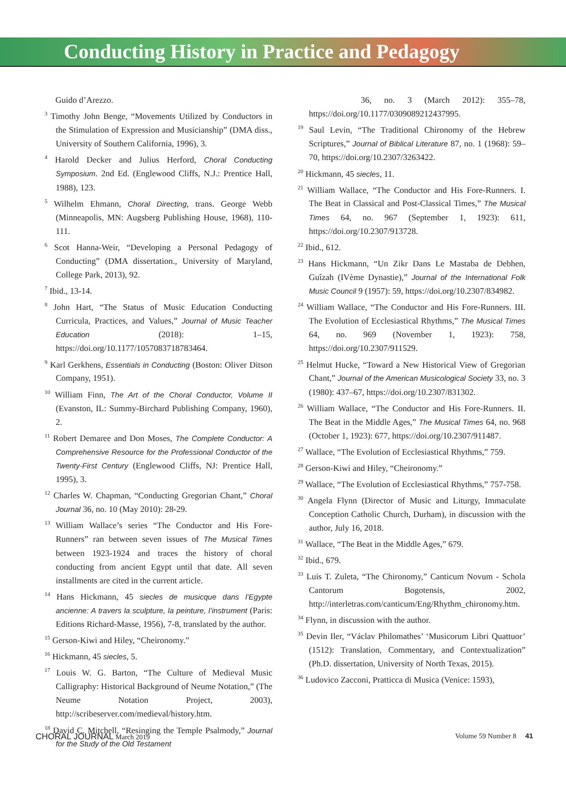Conducting History in Practice and Pedagogy
Guido d’Arezzo.
<sup>3</sup> Timothy John Benge, “Movements Utilized by Conductors in the Stimulation of Expression and Musicianship” (DMA diss., University of Southern California, 1996), 3.
<sup>4</sup> Harold Decker and Julius Herford, Choral Conducting Symposium. 2nd Ed. (Englewood Cliffs, N.J.: Prentice Hall, 1988), 123.
<sup>5</sup> Wilhelm Ehmann, Choral Directing, trans. George Webb (Minneapolis, MN: Augsberg Publishing House, 1968), 110-111.
<sup>6</sup> Scot Hanna-Weir, “Developing a Personal Pedagogy of Conducting” (DMA dissertation., University of Maryland, College Park, 2013), 92.
<sup>7</sup> Ibid., 13-14.
<sup>8</sup> John Hart, “The Status of Music Education Conducting Curricula, Practices, and Values,” Journal of Music Teacher Education (2018): 1–15, https://doi.org/10.1177/1057083718783464.
<sup>9</sup> Karl Gerkhens, Essentials in Conducting (Boston: Oliver Ditson Company, 1951).
<sup>10</sup> William Finn, The Art of the Choral Conductor, Volume II (Evanston, IL: Summy-Birchard Publishing Company, 1960), 2.
<sup>11</sup> Robert Demaree and Don Moses, The Complete Conductor: A Comprehensive Resource for the Professional Conductor of the Twenty-First Century (Englewood Cliffs, NJ: Prentice Hall, 1995), 3.
<sup>12</sup> Charles W. Chapman, “Conducting Gregorian Chant,” Choral Journal 36, no. 10 (May 2010): 28-29.
<sup>13</sup> William Wallace’s series “The Conductor and His Fore-Runners” ran between seven issues of The Musical Times between 1923-1924 and traces the history of choral conducting from ancient Egypt until that date. All seven installments are cited in the current article.
<sup>14</sup> Hans Hickmann, 45 siecles de musicque dans l’Egypte ancienne: A travers la sculpture, la peinture, l’instrument (Paris: Editions Richard-Masse, 1956), 7-8, translated by the author.
<sup>15</sup> Gerson-Kiwi and Hiley, “Cheironomy.”
<sup>16</sup> Hickmann, 45 siecles, 5.
<sup>17</sup> Louis W. G. Barton, “The Culture of Medieval Music Calligraphy: Historical Background of Neume Notation,” (The Neume Notation Project, 2003), http://scribeserver.com/medieval/history.htm.
<sup>18</sup> David C. Mitchell, “Resinging the Temple Psalmody,” Journal for the Study of the Old Testament
36, no. 3 (March 2012): 355–78, https://doi.org/10.1177/0309089212437995.
<sup>19</sup> Saul Levin, “The Traditional Chironomy of the Hebrew Scriptures,” Journal of Biblical Literature 87, no. 1 (1968): 59–70, https://doi.org/10.2307/3263422.
<sup>20</sup> Hickmann, 45 siecles, 11.
<sup>21</sup> William Wallace, “The Conductor and His Fore-Runners. I. The Beat in Classical and Post-Classical Times,” The Musical Times 64, no. 967 (September 1, 1923): 611, https://doi.org/10.2307/913728.
<sup>22</sup> Ibid., 612.
<sup>23</sup> Hans Hickmann, “Un Zikr Dans Le Mastaba de Debhen, Guîzah (IVème Dynastie),” Journal of the International Folk Music Council 9 (1957): 59, https://doi.org/10.2307/834982.
<sup>24</sup> William Wallace, “The Conductor and His Fore-Runners. III. The Evolution of Ecclesiastical Rhythms,” The Musical Times 64, no. 969 (November 1, 1923): 758, https://doi.org/10.2307/911529.
<sup>25</sup> Helmut Hucke, “Toward a New Historical View of Gregorian Chant,” Journal of the American Musicological Society 33, no. 3 (1980): 437–67, https://doi.org/10.2307/831302.
<sup>26</sup> William Wallace, “The Conductor and His Fore-Runners. II. The Beat in the Middle Ages,” The Musical Times 64, no. 968 (October 1, 1923): 677, https://doi.org/10.2307/911487.
<sup>27</sup> Wallace, “The Evolution of Ecclesiastical Rhythms,” 759.
<sup>28</sup> Gerson-Kiwi and Hiley, “Cheironomy.”
<sup>29</sup> Wallace, “The Evolution of Ecclesiastical Rhythms,” 757-758.
<sup>30</sup> Angela Flynn (Director of Music and Liturgy, Immaculate Conception Catholic Church, Durham), in discussion with the author, July 16, 2018.
<sup>31</sup> Wallace, “The Beat in the Middle Ages,” 679.
<sup>32</sup> Ibid., 679.
<sup>33</sup> Luis T. Zuleta, “The Chironomy,” Canticum Novum - Schola Cantorum Bogotensis, 2002, http://interletras.com/canticum/Eng/Rhythm_chironomy.htm.
<sup>34</sup> Flynn, in discussion with the author.
<sup>35</sup> Devin Iler, “Václav Philomathes’ ‘Musicorum Libri Quattuor’ (1512): Translation, Commentary, and Contextualization” (Ph.D. dissertation, University of North Texas, 2015).
<sup>36</sup> Ludovico Zacconi, Pratticca di Musica (Venice: 1593),
CHORAL JOURNAL March 2019 Volume 59 Number 8 41